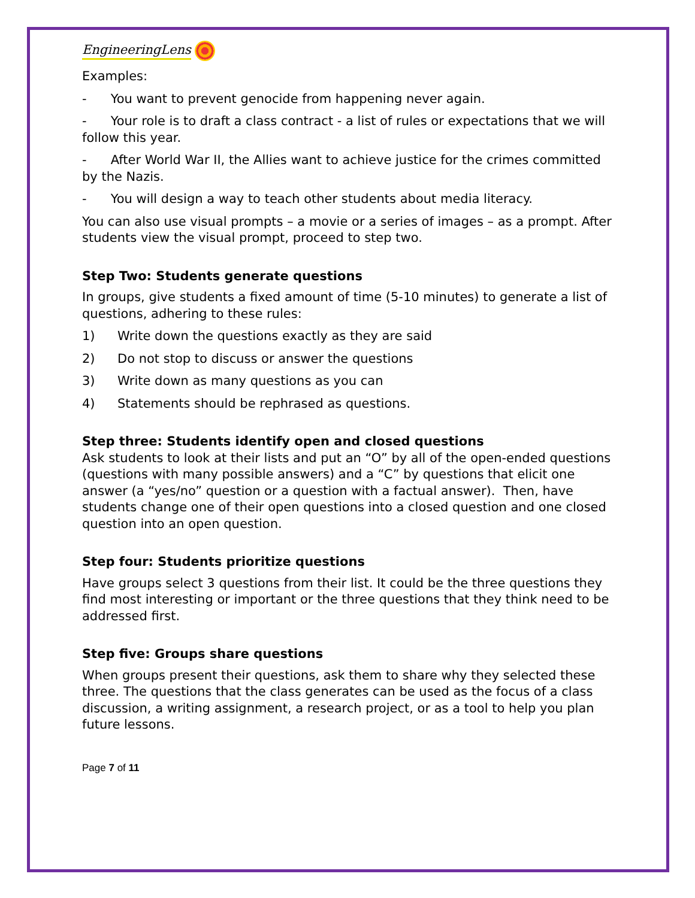EngineeringLens
Examples:
- You want to prevent genocide from happening never again.
- Your role is to draft a class contract - a list of rules or expectations that we will follow this year.
- After World War II, the Allies want to achieve justice for the crimes committed by the Nazis.
- You will design a way to teach other students about media literacy.
You can also use visual prompts – a movie or a series of images – as a prompt. After students view the visual prompt, proceed to step two.
Step Two: Students generate questions
In groups, give students a fixed amount of time (5-10 minutes) to generate a list of questions, adhering to these rules:
1) Write down the questions exactly as they are said
2) Do not stop to discuss or answer the questions
3) Write down as many questions as you can
4) Statements should be rephrased as questions.
Step three: Students identify open and closed questions
Ask students to look at their lists and put an “O” by all of the open-ended questions (questions with many possible answers) and a “C” by questions that elicit one answer (a “yes/no” question or a question with a factual answer). Then, have students change one of their open questions into a closed question and one closed question into an open question.
Step four: Students prioritize questions
Have groups select 3 questions from their list. It could be the three questions they find most interesting or important or the three questions that they think need to be addressed first.
Step five: Groups share questions
When groups present their questions, ask them to share why they selected these three. The questions that the class generates can be used as the focus of a class discussion, a writing assignment, a research project, or as a tool to help you plan future lessons.
Page 7 of 11